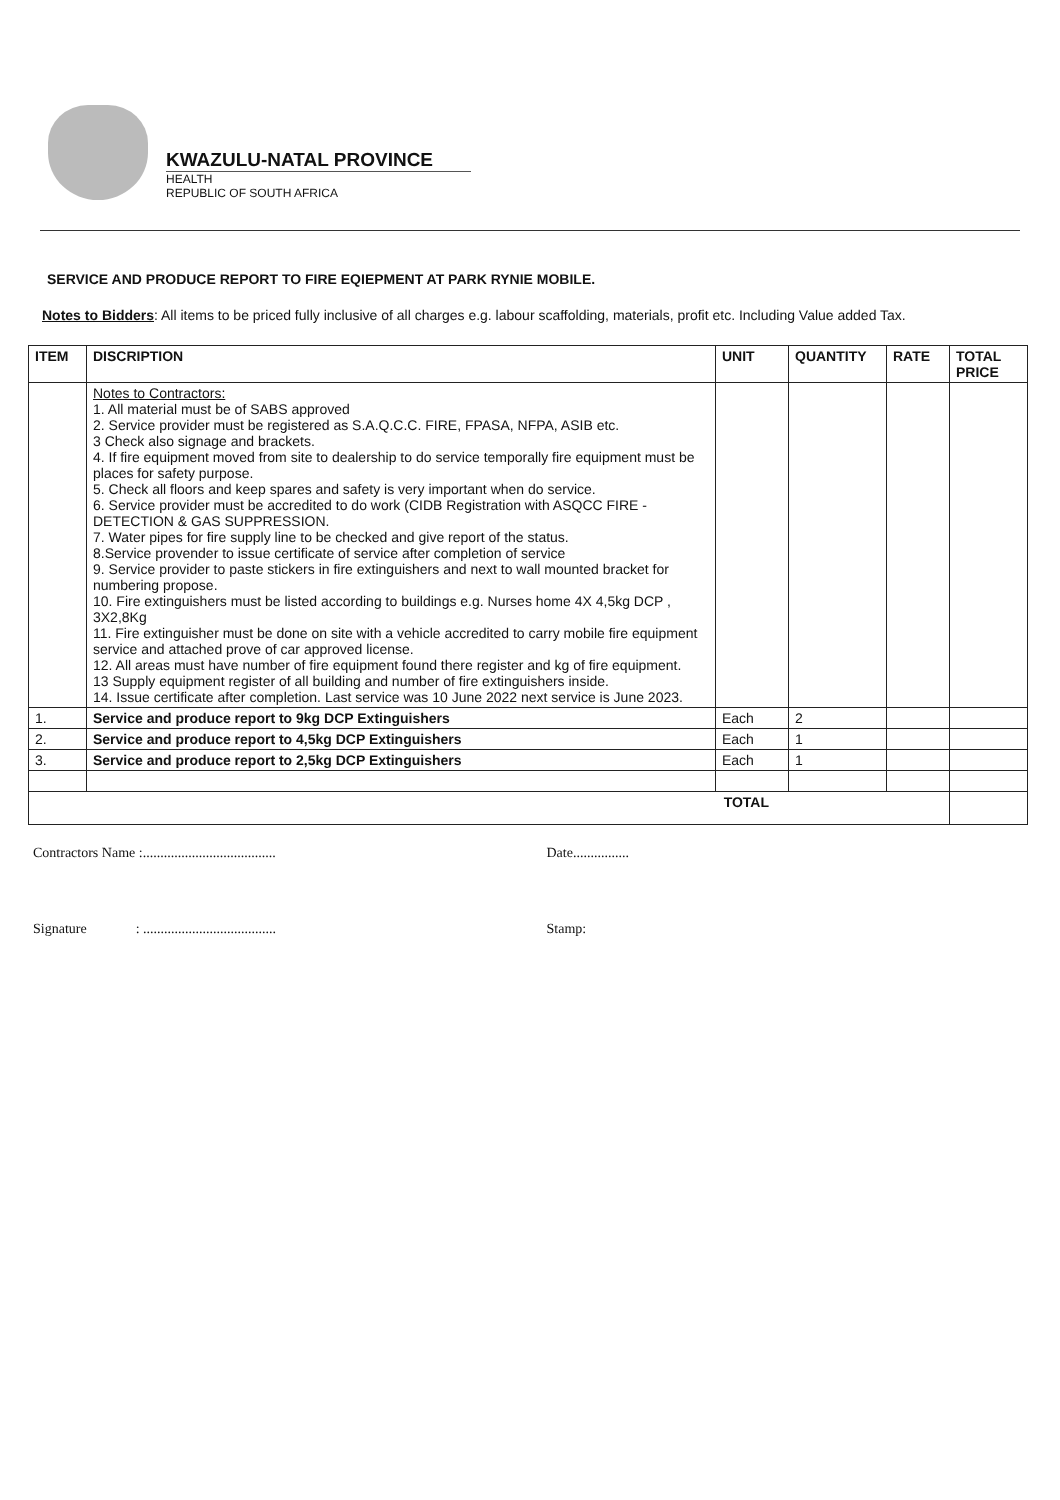KWAZULU-NATAL PROVINCE
HEALTH
REPUBLIC OF SOUTH AFRICA
SERVICE AND PRODUCE REPORT TO FIRE EQIEPMENT AT PARK RYNIE MOBILE.
Notes to Bidders: All items to be priced fully inclusive of all charges e.g. labour scaffolding, materials, profit etc. Including Value added Tax.
| ITEM | DISCRIPTION | UNIT | QUANTITY | RATE | TOTAL PRICE |
| --- | --- | --- | --- | --- | --- |
| | Notes to Contractors: 1. All material must be of SABS approved 2. Service provider must be registered as S.A.Q.C.C. FIRE, FPASA, NFPA, ASIB etc. 3 Check also signage and brackets. 4. If fire equipment moved from site to dealership to do service temporally fire equipment must be places for safety purpose. 5. Check all floors and keep spares and safety is very important when do service. 6. Service provider must be accredited to do work (CIDB Registration with ASQCC FIRE -DETECTION & GAS SUPPRESSION. 7. Water pipes for fire supply line to be checked and give report of the status. 8.Service provender to issue certificate of service after completion of service 9. Service provider to paste stickers in fire extinguishers and next to wall mounted bracket for numbering propose. 10. Fire extinguishers must be listed according to buildings e.g. Nurses home 4X 4,5kg DCP , 3X2,8Kg 11. Fire extinguisher must be done on site with a vehicle accredited to carry mobile fire equipment service and attached prove of car approved license. 12. All areas must have number of fire equipment found there register and kg of fire equipment. 13 Supply equipment register of all building and number of fire extinguishers inside. 14. Issue certificate after completion. Last service was 10 June 2022 next service is June 2023. | | | | |
| 1. | Service and produce report to 9kg DCP Extinguishers | Each | 2 | | |
| 2. | Service and produce report to 4,5kg DCP Extinguishers | Each | 1 | | |
| 3. | Service and produce report to 2,5kg DCP Extinguishers | Each | 1 | | |
| TOTAL | | | | | |
Contractors Name :...................................... Date................
Signature : ......................................
Stamp: